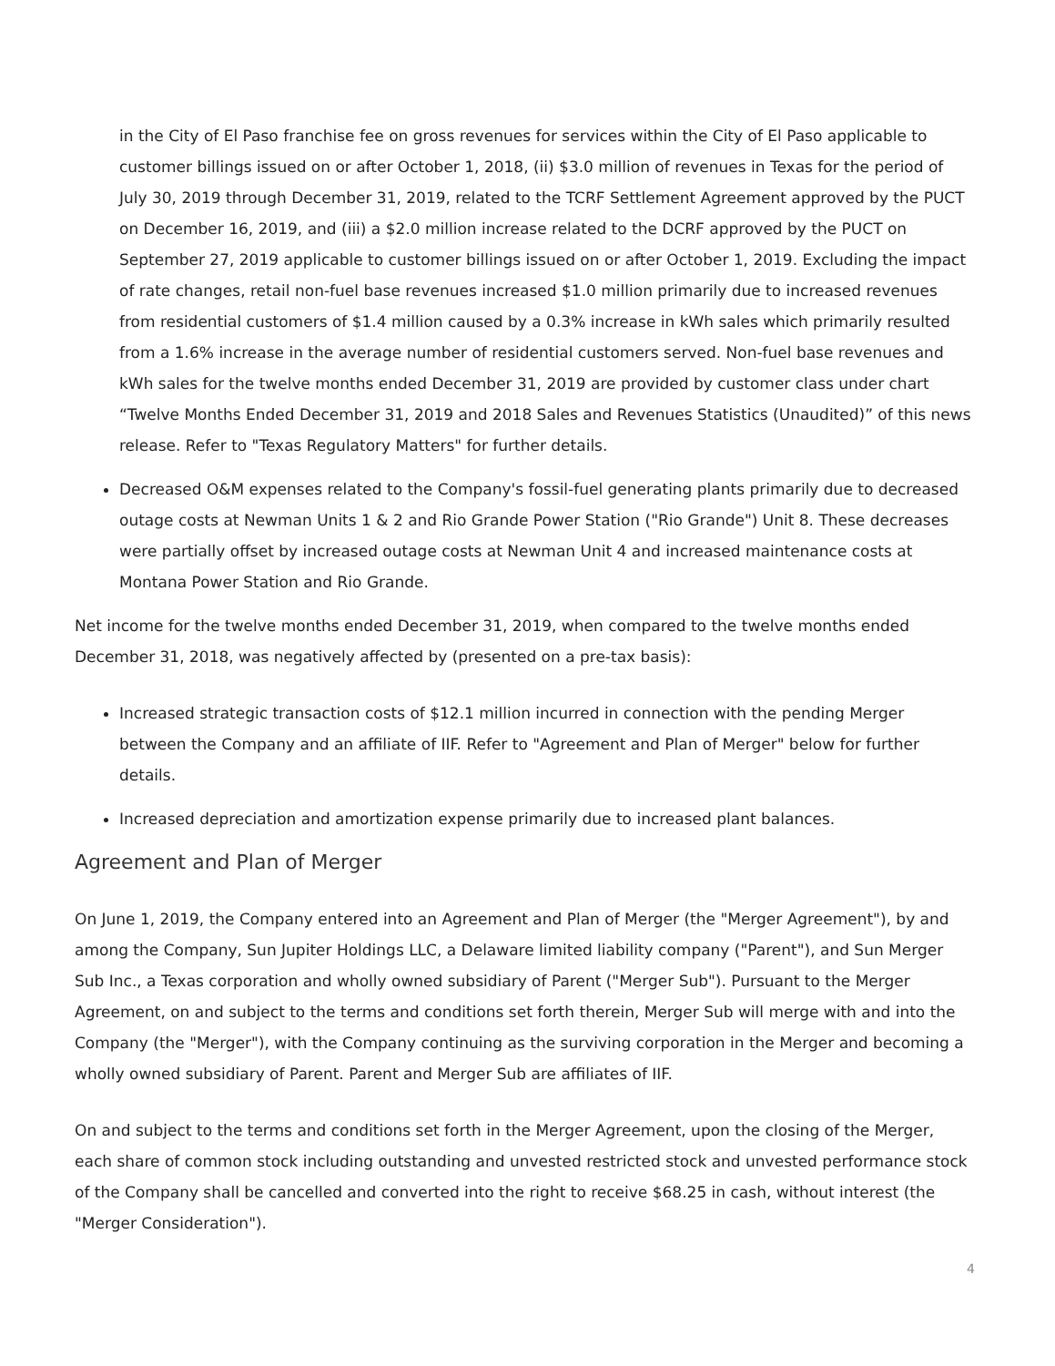in the City of El Paso franchise fee on gross revenues for services within the City of El Paso applicable to customer billings issued on or after October 1, 2018, (ii) $3.0 million of revenues in Texas for the period of July 30, 2019 through December 31, 2019, related to the TCRF Settlement Agreement approved by the PUCT on December 16, 2019, and (iii) a $2.0 million increase related to the DCRF approved by the PUCT on September 27, 2019 applicable to customer billings issued on or after October 1, 2019. Excluding the impact of rate changes, retail non-fuel base revenues increased $1.0 million primarily due to increased revenues from residential customers of $1.4 million caused by a 0.3% increase in kWh sales which primarily resulted from a 1.6% increase in the average number of residential customers served. Non-fuel base revenues and kWh sales for the twelve months ended December 31, 2019 are provided by customer class under chart “Twelve Months Ended December 31, 2019 and 2018 Sales and Revenues Statistics (Unaudited)” of this news release. Refer to "Texas Regulatory Matters" for further details.
Decreased O&M expenses related to the Company's fossil-fuel generating plants primarily due to decreased outage costs at Newman Units 1 & 2 and Rio Grande Power Station ("Rio Grande") Unit 8. These decreases were partially offset by increased outage costs at Newman Unit 4 and increased maintenance costs at Montana Power Station and Rio Grande.
Net income for the twelve months ended December 31, 2019, when compared to the twelve months ended December 31, 2018, was negatively affected by (presented on a pre-tax basis):
Increased strategic transaction costs of $12.1 million incurred in connection with the pending Merger between the Company and an affiliate of IIF. Refer to "Agreement and Plan of Merger" below for further details.
Increased depreciation and amortization expense primarily due to increased plant balances.
Agreement and Plan of Merger
On June 1, 2019, the Company entered into an Agreement and Plan of Merger (the "Merger Agreement"), by and among the Company, Sun Jupiter Holdings LLC, a Delaware limited liability company ("Parent"), and Sun Merger Sub Inc., a Texas corporation and wholly owned subsidiary of Parent ("Merger Sub"). Pursuant to the Merger Agreement, on and subject to the terms and conditions set forth therein, Merger Sub will merge with and into the Company (the "Merger"), with the Company continuing as the surviving corporation in the Merger and becoming a wholly owned subsidiary of Parent. Parent and Merger Sub are affiliates of IIF.
On and subject to the terms and conditions set forth in the Merger Agreement, upon the closing of the Merger, each share of common stock including outstanding and unvested restricted stock and unvested performance stock of the Company shall be cancelled and converted into the right to receive $68.25 in cash, without interest (the "Merger Consideration").
4